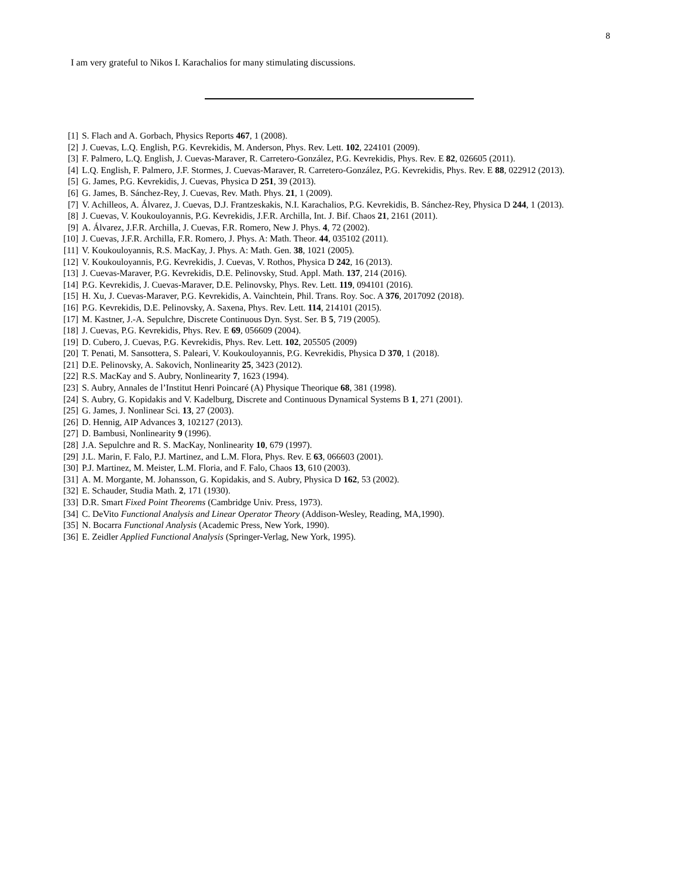8
I am very grateful to Nikos I. Karachalios for many stimulating discussions.
[1] S. Flach and A. Gorbach, Physics Reports 467, 1 (2008).
[2] J. Cuevas, L.Q. English, P.G. Kevrekidis, M. Anderson, Phys. Rev. Lett. 102, 224101 (2009).
[3] F. Palmero, L.Q. English, J. Cuevas-Maraver, R. Carretero-González, P.G. Kevrekidis, Phys. Rev. E 82, 026605 (2011).
[4] L.Q. English, F. Palmero, J.F. Stormes, J. Cuevas-Maraver, R. Carretero-González, P.G. Kevrekidis, Phys. Rev. E 88, 022912 (2013).
[5] G. James, P.G. Kevrekidis, J. Cuevas, Physica D 251, 39 (2013).
[6] G. James, B. Sánchez-Rey, J. Cuevas, Rev. Math. Phys. 21, 1 (2009).
[7] V. Achilleos, A. Álvarez, J. Cuevas, D.J. Frantzeskakis, N.I. Karachalios, P.G. Kevrekidis, B. Sánchez-Rey, Physica D 244, 1 (2013).
[8] J. Cuevas, V. Koukouloyannis, P.G. Kevrekidis, J.F.R. Archilla, Int. J. Bif. Chaos 21, 2161 (2011).
[9] A. Álvarez, J.F.R. Archilla, J. Cuevas, F.R. Romero, New J. Phys. 4, 72 (2002).
[10] J. Cuevas, J.F.R. Archilla, F.R. Romero, J. Phys. A: Math. Theor. 44, 035102 (2011).
[11] V. Koukouloyannis, R.S. MacKay, J. Phys. A: Math. Gen. 38, 1021 (2005).
[12] V. Koukouloyannis, P.G. Kevrekidis, J. Cuevas, V. Rothos, Physica D 242, 16 (2013).
[13] J. Cuevas-Maraver, P.G. Kevrekidis, D.E. Pelinovsky, Stud. Appl. Math. 137, 214 (2016).
[14] P.G. Kevrekidis, J. Cuevas-Maraver, D.E. Pelinovsky, Phys. Rev. Lett. 119, 094101 (2016).
[15] H. Xu, J. Cuevas-Maraver, P.G. Kevrekidis, A. Vainchtein, Phil. Trans. Roy. Soc. A 376, 2017092 (2018).
[16] P.G. Kevrekidis, D.E. Pelinovsky, A. Saxena, Phys. Rev. Lett. 114, 214101 (2015).
[17] M. Kastner, J.-A. Sepulchre, Discrete Continuous Dyn. Syst. Ser. B 5, 719 (2005).
[18] J. Cuevas, P.G. Kevrekidis, Phys. Rev. E 69, 056609 (2004).
[19] D. Cubero, J. Cuevas, P.G. Kevrekidis, Phys. Rev. Lett. 102, 205505 (2009)
[20] T. Penati, M. Sansottera, S. Paleari, V. Koukouloyannis, P.G. Kevrekidis, Physica D 370, 1 (2018).
[21] D.E. Pelinovsky, A. Sakovich, Nonlinearity 25, 3423 (2012).
[22] R.S. MacKay and S. Aubry, Nonlinearity 7, 1623 (1994).
[23] S. Aubry, Annales de l’Institut Henri Poincaré (A) Physique Theorique 68, 381 (1998).
[24] S. Aubry, G. Kopidakis and V. Kadelburg, Discrete and Continuous Dynamical Systems B 1, 271 (2001).
[25] G. James, J. Nonlinear Sci. 13, 27 (2003).
[26] D. Hennig, AIP Advances 3, 102127 (2013).
[27] D. Bambusi, Nonlinearity 9 (1996).
[28] J.A. Sepulchre and R. S. MacKay, Nonlinearity 10, 679 (1997).
[29] J.L. Marin, F. Falo, P.J. Martinez, and L.M. Flora, Phys. Rev. E 63, 066603 (2001).
[30] P.J. Martinez, M. Meister, L.M. Floria, and F. Falo, Chaos 13, 610 (2003).
[31] A. M. Morgante, M. Johansson, G. Kopidakis, and S. Aubry, Physica D 162, 53 (2002).
[32] E. Schauder, Studia Math. 2, 171 (1930).
[33] D.R. Smart Fixed Point Theorems (Cambridge Univ. Press, 1973).
[34] C. DeVito Functional Analysis and Linear Operator Theory (Addison-Wesley, Reading, MA,1990).
[35] N. Bocarra Functional Analysis (Academic Press, New York, 1990).
[36] E. Zeidler Applied Functional Analysis (Springer-Verlag, New York, 1995).